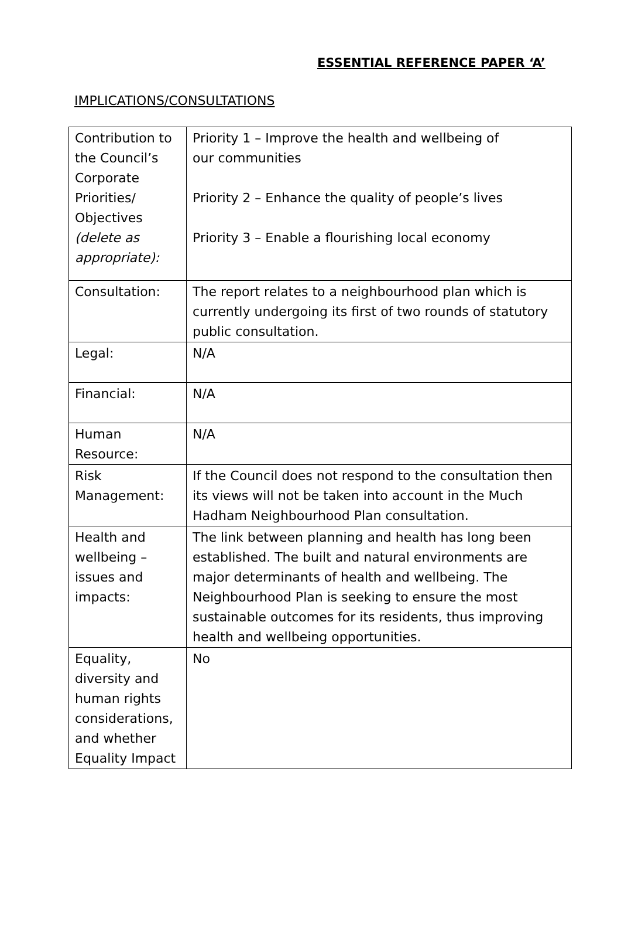ESSENTIAL REFERENCE PAPER ‘A’
IMPLICATIONS/CONSULTATIONS
| Contribution to the Council’s Corporate Priorities/ Objectives (delete as appropriate): | Priority 1 – Improve the health and wellbeing of our communities Priority 2 – Enhance the quality of people’s lives Priority 3 – Enable a flourishing local economy |
| Consultation: | The report relates to a neighbourhood plan which is currently undergoing its first of two rounds of statutory public consultation. |
| Legal: | N/A |
| Financial: | N/A |
| Human Resource: | N/A |
| Risk Management: | If the Council does not respond to the consultation then its views will not be taken into account in the Much Hadham Neighbourhood Plan consultation. |
| Health and wellbeing – issues and impacts: | The link between planning and health has long been established. The built and natural environments are major determinants of health and wellbeing. The Neighbourhood Plan is seeking to ensure the most sustainable outcomes for its residents, thus improving health and wellbeing opportunities. |
| Equality, diversity and human rights considerations, and whether Equality Impact | No |